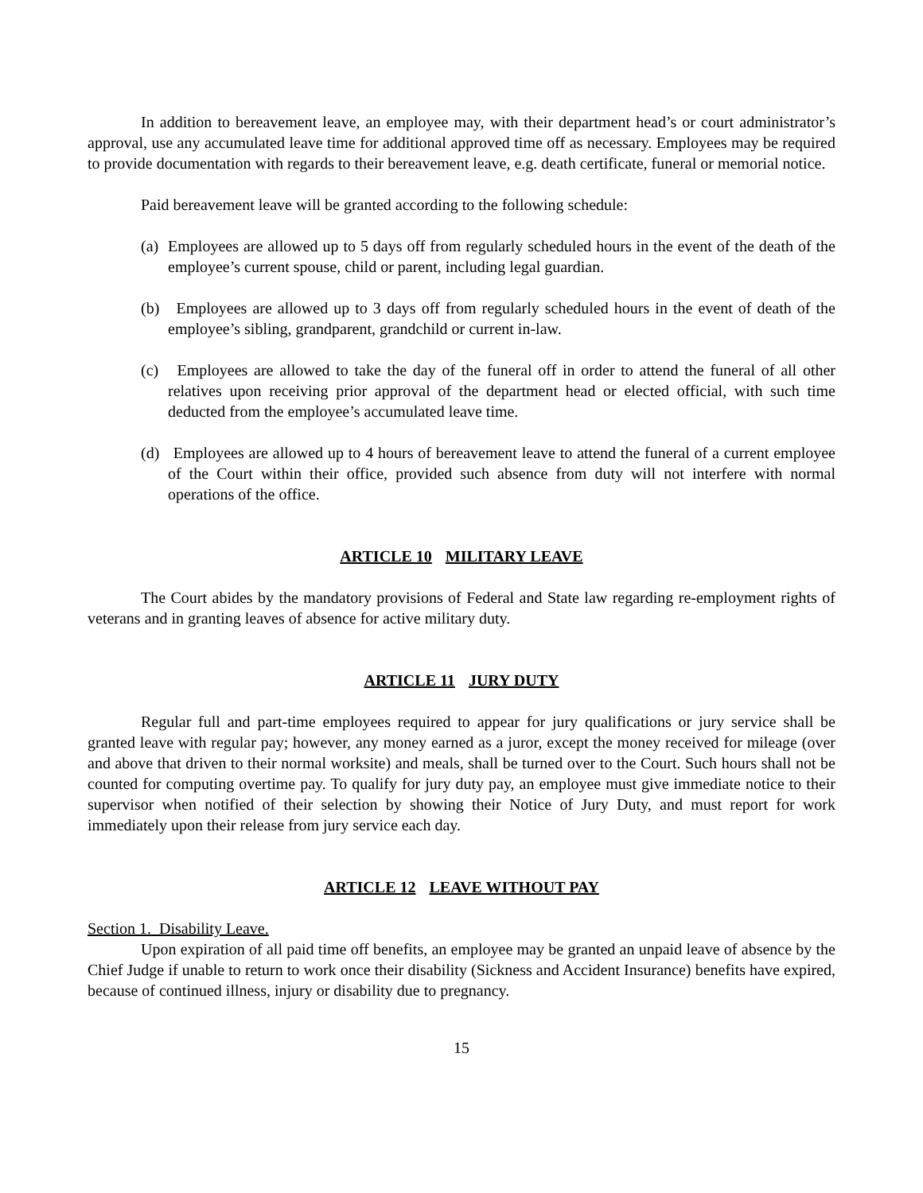In addition to bereavement leave, an employee may, with their department head’s or court administrator’s approval, use any accumulated leave time for additional approved time off as necessary. Employees may be required to provide documentation with regards to their bereavement leave, e.g. death certificate, funeral or memorial notice.
Paid bereavement leave will be granted according to the following schedule:
(a) Employees are allowed up to 5 days off from regularly scheduled hours in the event of the death of the employee’s current spouse, child or parent, including legal guardian.
(b) Employees are allowed up to 3 days off from regularly scheduled hours in the event of death of the employee’s sibling, grandparent, grandchild or current in-law.
(c) Employees are allowed to take the day of the funeral off in order to attend the funeral of all other relatives upon receiving prior approval of the department head or elected official, with such time deducted from the employee’s accumulated leave time.
(d) Employees are allowed up to 4 hours of bereavement leave to attend the funeral of a current employee of the Court within their office, provided such absence from duty will not interfere with normal operations of the office.
ARTICLE 10 MILITARY LEAVE
The Court abides by the mandatory provisions of Federal and State law regarding re-employment rights of veterans and in granting leaves of absence for active military duty.
ARTICLE 11 JURY DUTY
Regular full and part-time employees required to appear for jury qualifications or jury service shall be granted leave with regular pay; however, any money earned as a juror, except the money received for mileage (over and above that driven to their normal worksite) and meals, shall be turned over to the Court. Such hours shall not be counted for computing overtime pay. To qualify for jury duty pay, an employee must give immediate notice to their supervisor when notified of their selection by showing their Notice of Jury Duty, and must report for work immediately upon their release from jury service each day.
ARTICLE 12 LEAVE WITHOUT PAY
Section 1. Disability Leave.
Upon expiration of all paid time off benefits, an employee may be granted an unpaid leave of absence by the Chief Judge if unable to return to work once their disability (Sickness and Accident Insurance) benefits have expired, because of continued illness, injury or disability due to pregnancy.
15